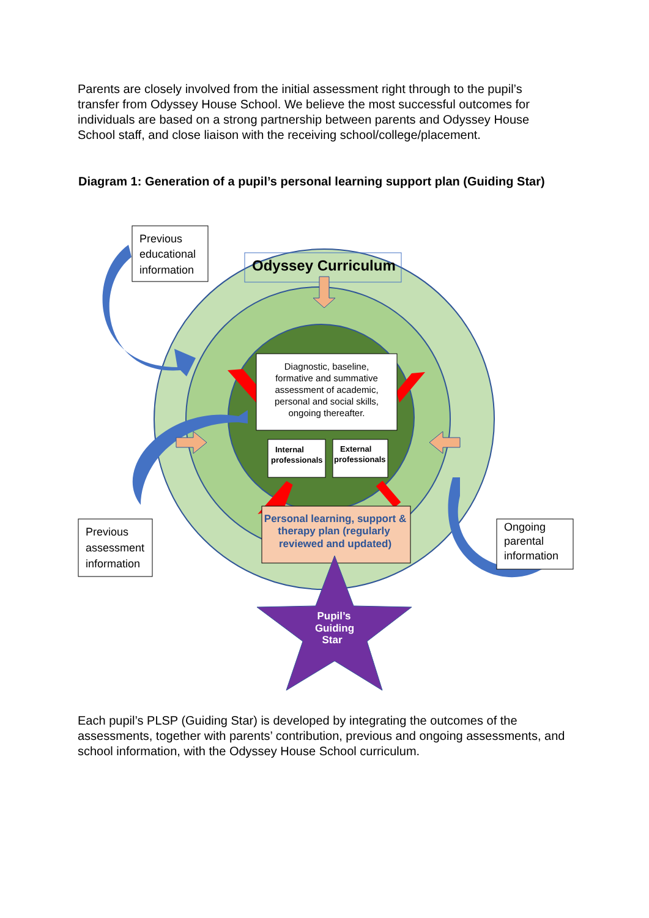Parents are closely involved from the initial assessment right through to the pupil’s transfer from Odyssey House School. We believe the most successful outcomes for individuals are based on a strong partnership between parents and Odyssey House School staff, and close liaison with the receiving school/college/placement.
Diagram 1: Generation of a pupil’s personal learning support plan (Guiding Star)
Odyssey Curriculum
Diagnostic, baseline,
formative and summative
assessment of academic,
personal and social skills,
ongoing thereafter.
Internal
professionals
External
professionals
Personal learning, support &
therapy plan (regularly
reviewed and updated)
Pupil’s
Guiding
Star
Previous
educational
information
Previous
assessment
information
Ongoing
parental
information
Each pupil’s PLSP (Guiding Star) is developed by integrating the outcomes of the assessments, together with parents’ contribution, previous and ongoing assessments, and school information, with the Odyssey House School curriculum.